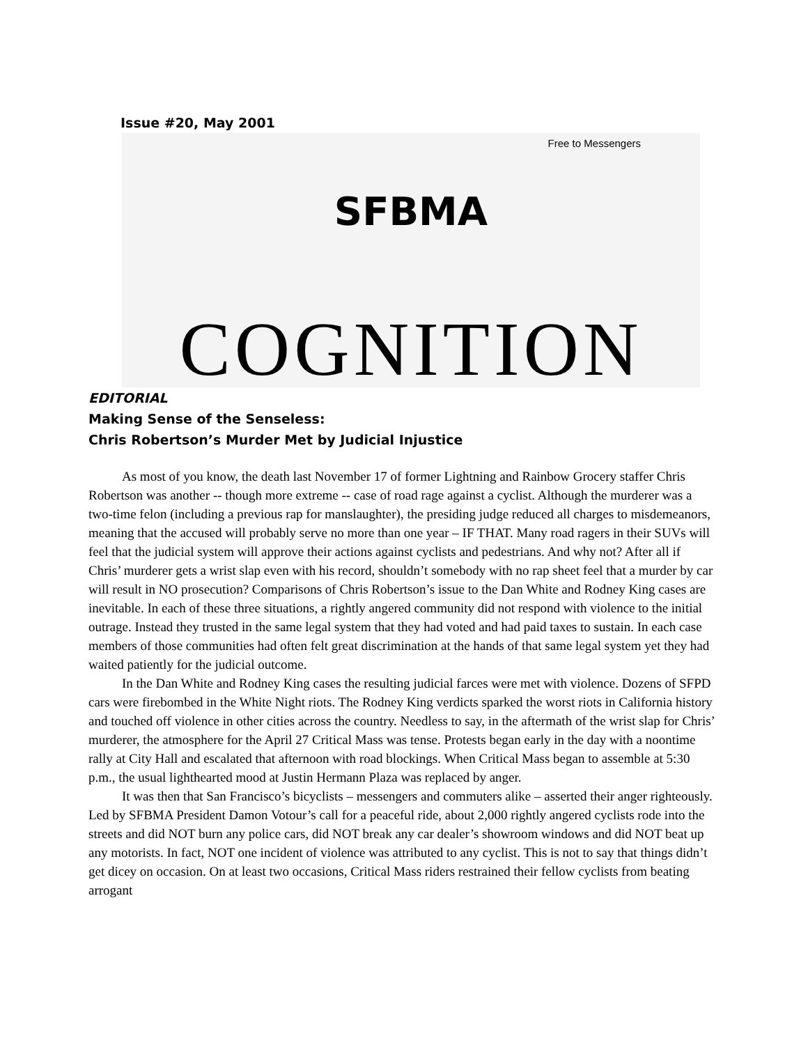Issue #20, May 2001
Free to Messengers
SFBMA
COGNITION
EDITORIAL
Making Sense of the Senseless:
Chris Robertson’s Murder Met by Judicial Injustice
As most of you know, the death last November 17 of former Lightning and Rainbow Grocery staffer Chris Robertson was another -- though more extreme -- case of road rage against a cyclist. Although the murderer was a two-time felon (including a previous rap for manslaughter), the presiding judge reduced all charges to misdemeanors, meaning that the accused will probably serve no more than one year – IF THAT. Many road ragers in their SUVs will feel that the judicial system will approve their actions against cyclists and pedestrians. And why not? After all if Chris’ murderer gets a wrist slap even with his record, shouldn’t somebody with no rap sheet feel that a murder by car will result in NO prosecution? Comparisons of Chris Robertson’s issue to the Dan White and Rodney King cases are inevitable. In each of these three situations, a rightly angered community did not respond with violence to the initial outrage. Instead they trusted in the same legal system that they had voted and had paid taxes to sustain. In each case members of those communities had often felt great discrimination at the hands of that same legal system yet they had waited patiently for the judicial outcome.
In the Dan White and Rodney King cases the resulting judicial farces were met with violence. Dozens of SFPD cars were firebombed in the White Night riots. The Rodney King verdicts sparked the worst riots in California history and touched off violence in other cities across the country. Needless to say, in the aftermath of the wrist slap for Chris’ murderer, the atmosphere for the April 27 Critical Mass was tense. Protests began early in the day with a noontime rally at City Hall and escalated that afternoon with road blockings. When Critical Mass began to assemble at 5:30 p.m., the usual lighthearted mood at Justin Hermann Plaza was replaced by anger.
It was then that San Francisco’s bicyclists – messengers and commuters alike – asserted their anger righteously. Led by SFBMA President Damon Votour’s call for a peaceful ride, about 2,000 rightly angered cyclists rode into the streets and did NOT burn any police cars, did NOT break any car dealer’s showroom windows and did NOT beat up any motorists. In fact, NOT one incident of violence was attributed to any cyclist. This is not to say that things didn’t get dicey on occasion. On at least two occasions, Critical Mass riders restrained their fellow cyclists from beating arrogant